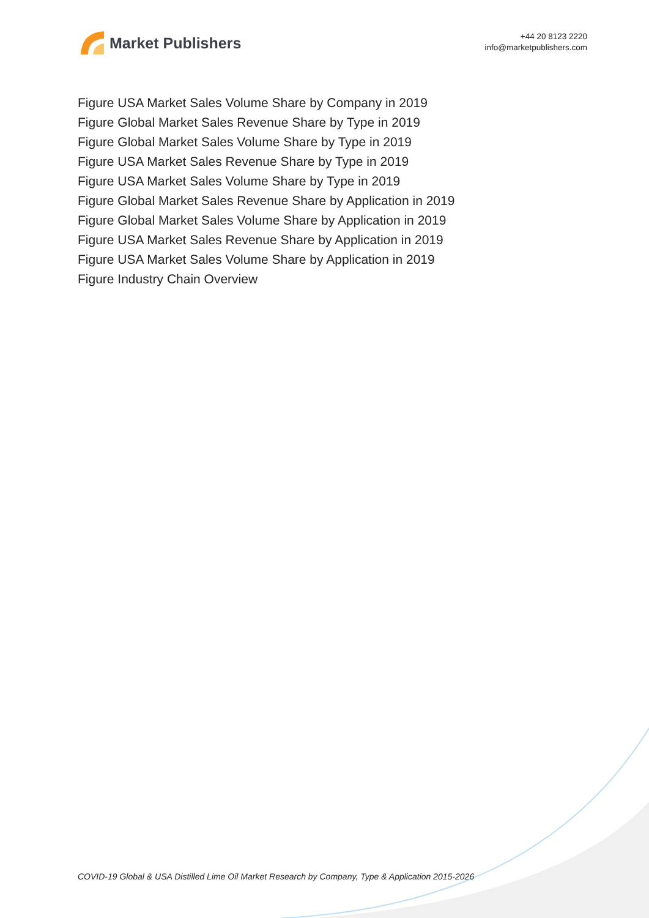Market Publishers
+44 20 8123 2220
info@marketpublishers.com
Figure USA Market Sales Volume Share by Company in 2019
Figure Global Market Sales Revenue Share by Type in 2019
Figure Global Market Sales Volume Share by Type in 2019
Figure USA Market Sales Revenue Share by Type in 2019
Figure USA Market Sales Volume Share by Type in 2019
Figure Global Market Sales Revenue Share by Application in 2019
Figure Global Market Sales Volume Share by Application in 2019
Figure USA Market Sales Revenue Share by Application in 2019
Figure USA Market Sales Volume Share by Application in 2019
Figure Industry Chain Overview
COVID-19 Global & USA Distilled Lime Oil Market Research by Company, Type & Application 2015-2026